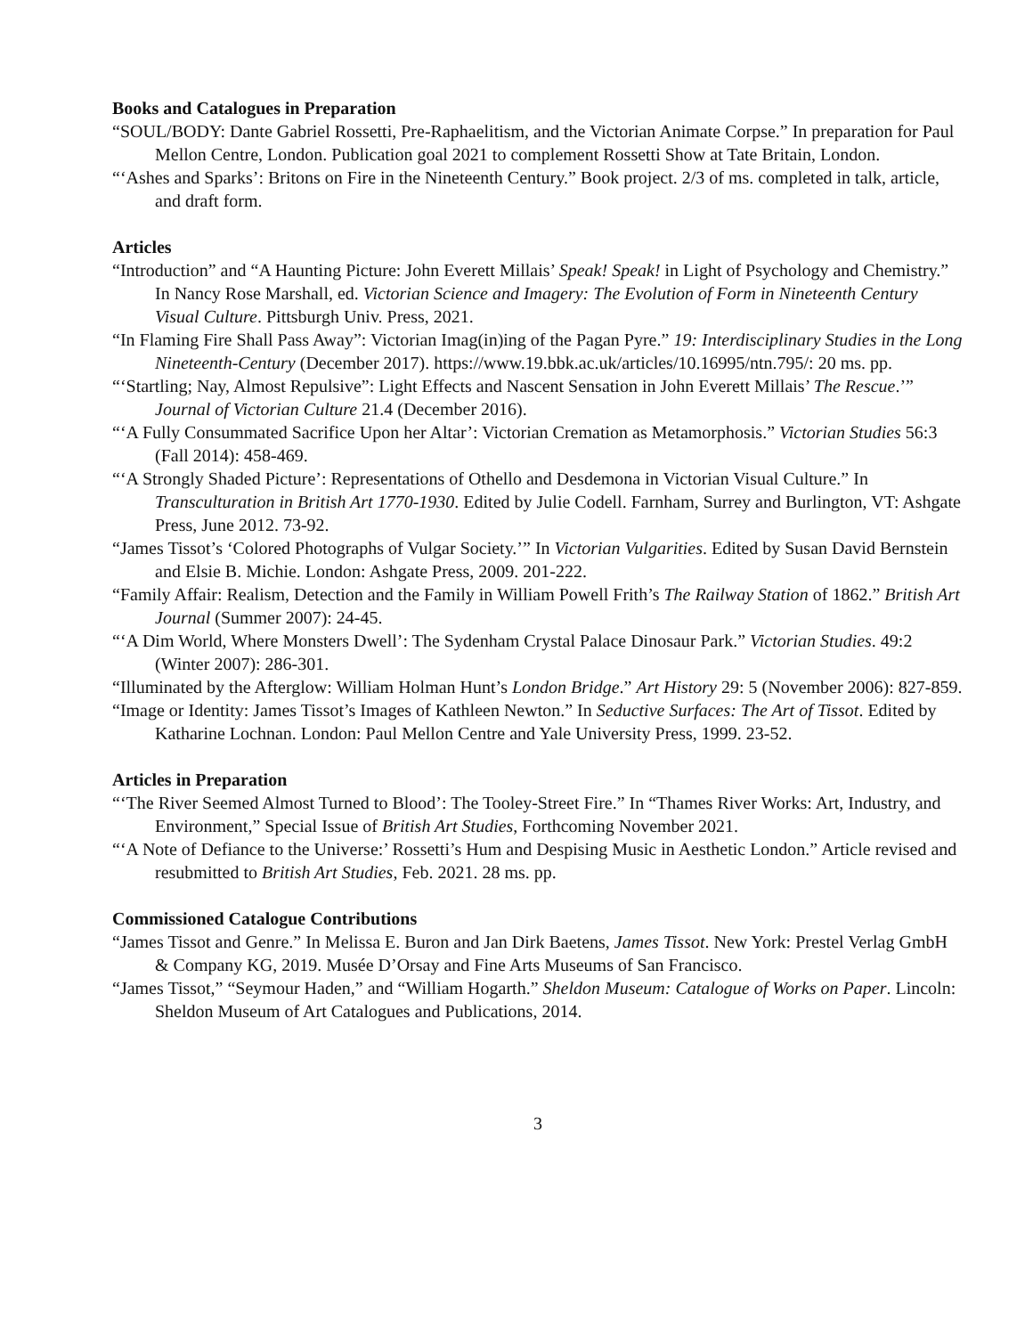Books and Catalogues in Preparation
“SOUL/BODY: Dante Gabriel Rossetti, Pre-Raphaelitism, and the Victorian Animate Corpse.” In preparation for Paul Mellon Centre, London. Publication goal 2021 to complement Rossetti Show at Tate Britain, London.
“‘Ashes and Sparks’: Britons on Fire in the Nineteenth Century.” Book project. 2/3 of ms. completed in talk, article, and draft form.
Articles
“Introduction” and “A Haunting Picture: John Everett Millais’ Speak! Speak! in Light of Psychology and Chemistry.” In Nancy Rose Marshall, ed. Victorian Science and Imagery: The Evolution of Form in Nineteenth Century Visual Culture. Pittsburgh Univ. Press, 2021.
“In Flaming Fire Shall Pass Away”: Victorian Imag(in)ing of the Pagan Pyre.” 19: Interdisciplinary Studies in the Long Nineteenth-Century (December 2017). https://www.19.bbk.ac.uk/articles/10.16995/ntn.795/: 20 ms. pp.
“‘Startling; Nay, Almost Repulsive”: Light Effects and Nascent Sensation in John Everett Millais’ The Rescue.’” Journal of Victorian Culture 21.4 (December 2016).
“‘A Fully Consummated Sacrifice Upon her Altar’: Victorian Cremation as Metamorphosis.” Victorian Studies 56:3 (Fall 2014): 458-469.
“‘A Strongly Shaded Picture’: Representations of Othello and Desdemona in Victorian Visual Culture.” In Transculturation in British Art 1770-1930. Edited by Julie Codell. Farnham, Surrey and Burlington, VT: Ashgate Press, June 2012. 73-92.
“James Tissot’s ‘Colored Photographs of Vulgar Society.’” In Victorian Vulgarities. Edited by Susan David Bernstein and Elsie B. Michie. London: Ashgate Press, 2009. 201-222.
“Family Affair: Realism, Detection and the Family in William Powell Frith’s The Railway Station of 1862.” British Art Journal (Summer 2007): 24-45.
“‘A Dim World, Where Monsters Dwell’: The Sydenham Crystal Palace Dinosaur Park.” Victorian Studies. 49:2 (Winter 2007): 286-301.
“Illuminated by the Afterglow: William Holman Hunt’s London Bridge.” Art History 29: 5 (November 2006): 827-859.
“Image or Identity: James Tissot’s Images of Kathleen Newton.” In Seductive Surfaces: The Art of Tissot. Edited by Katharine Lochnan. London: Paul Mellon Centre and Yale University Press, 1999. 23-52.
Articles in Preparation
“‘The River Seemed Almost Turned to Blood’: The Tooley-Street Fire.” In “Thames River Works: Art, Industry, and Environment,” Special Issue of British Art Studies, Forthcoming November 2021.
“‘A Note of Defiance to the Universe:’ Rossetti’s Hum and Despising Music in Aesthetic London.” Article revised and resubmitted to British Art Studies, Feb. 2021. 28 ms. pp.
Commissioned Catalogue Contributions
“James Tissot and Genre.” In Melissa E. Buron and Jan Dirk Baetens, James Tissot. New York: Prestel Verlag GmbH & Company KG, 2019. Musée D’Orsay and Fine Arts Museums of San Francisco.
“James Tissot,” “Seymour Haden,” and “William Hogarth.” Sheldon Museum: Catalogue of Works on Paper. Lincoln: Sheldon Museum of Art Catalogues and Publications, 2014.
3